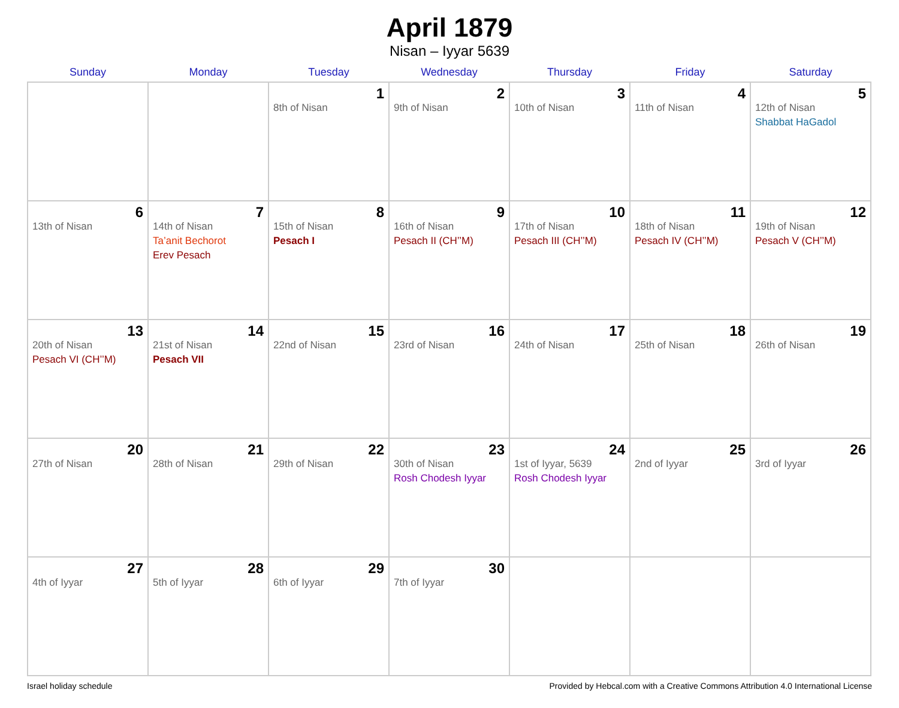April 1879
Nisan – Iyyar 5639
| Sunday | Monday | Tuesday | Wednesday | Thursday | Friday | Saturday |
| --- | --- | --- | --- | --- | --- | --- |
| | | 1 8th of Nisan | 2 9th of Nisan | 3 10th of Nisan | 4 11th of Nisan | 5 12th of Nisan Shabbat HaGadol |
| 6 13th of Nisan | 7 14th of Nisan Ta’anit Bechorot Erev Pesach | 8 15th of Nisan Pesach I | 9 16th of Nisan Pesach II (CH’’M) | 10 17th of Nisan Pesach III (CH’’M) | 11 18th of Nisan Pesach IV (CH’’M) | 12 19th of Nisan Pesach V (CH’’M) |
| 13 20th of Nisan Pesach VI (CH’’M) | 14 21st of Nisan Pesach VII | 15 22nd of Nisan | 16 23rd of Nisan | 17 24th of Nisan | 18 25th of Nisan | 19 26th of Nisan |
| 20 27th of Nisan | 21 28th of Nisan | 22 29th of Nisan | 23 30th of Nisan Rosh Chodesh Iyyar | 24 1st of Iyyar, 5639 Rosh Chodesh Iyyar | 25 2nd of Iyyar | 26 3rd of Iyyar |
| 27 4th of Iyyar | 28 5th of Iyyar | 29 6th of Iyyar | 30 7th of Iyyar | | | |
Israel holiday schedule Provided by Hebcal.com with a Creative Commons Attribution 4.0 International License